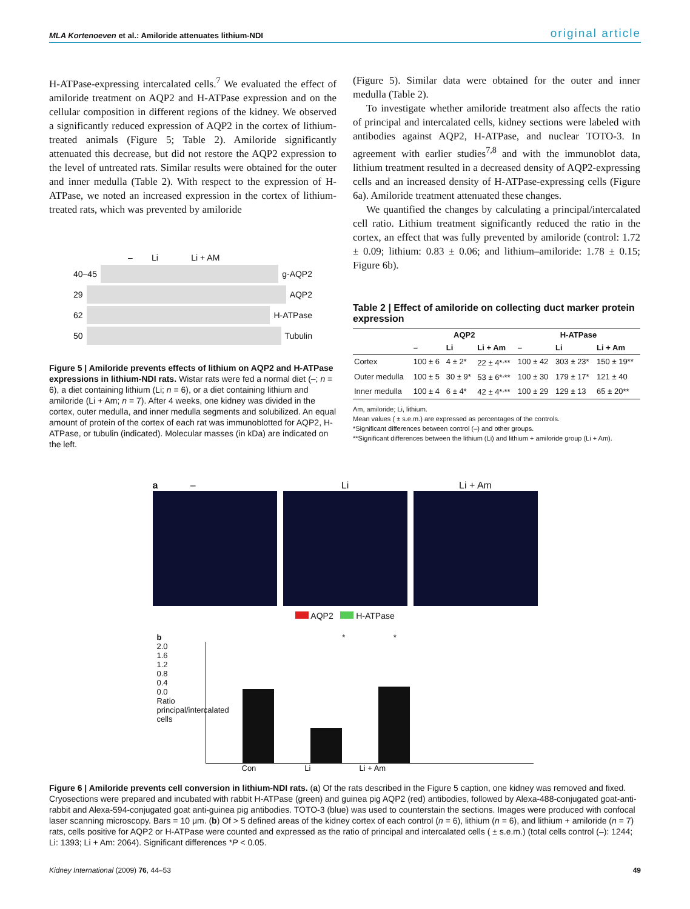MLA Kortenoeven et al.: Amiloride attenuates lithium-NDI original article
H-ATPase-expressing intercalated cells.<sup>7</sup> We evaluated the effect of amiloride treatment on AQP2 and H-ATPase expression and on the cellular composition in different regions of the kidney. We observed a significantly reduced expression of AQP2 in the cortex of lithium-treated animals (Figure 5; Table 2). Amiloride significantly attenuated this decrease, but did not restore the AQP2 expression to the level of untreated rats. Similar results were obtained for the outer and inner medulla (Table 2). With respect to the expression of H-ATPase, we noted an increased expression in the cortex of lithium-treated rats, which was prevented by amiloride
– Li Li + AM
40–45 g-AQP2
29 AQP2
62 H-ATPase
50 Tubulin
Figure 5 | Amiloride prevents effects of lithium on AQP2 and H-ATPase expressions in lithium-NDI rats. Wistar rats were fed a normal diet (–; n = 6), a diet containing lithium (Li; n = 6), or a diet containing lithium and amiloride (Li + Am; n = 7). After 4 weeks, one kidney was divided in the cortex, outer medulla, and inner medulla segments and solubilized. An equal amount of protein of the cortex of each rat was immunoblotted for AQP2, H-ATPase, or tubulin (indicated). Molecular masses (in kDa) are indicated on the left.
(Figure 5). Similar data were obtained for the outer and inner medulla (Table 2).
To investigate whether amiloride treatment also affects the ratio of principal and intercalated cells, kidney sections were labeled with antibodies against AQP2, H-ATPase, and nuclear TOTO-3. In agreement with earlier studies<sup>7,8</sup> and with the immunoblot data, lithium treatment resulted in a decreased density of AQP2-expressing cells and an increased density of H-ATPase-expressing cells (Figure 6a). Amiloride treatment attenuated these changes.
We quantified the changes by calculating a principal/intercalated cell ratio. Lithium treatment significantly reduced the ratio in the cortex, an effect that was fully prevented by amiloride (control: 1.72 ± 0.09; lithium: 0.83 ± 0.06; and lithium–amiloride: 1.78 ± 0.15; Figure 6b).
Table 2 | Effect of amiloride on collecting duct marker protein expression
| | AQP2 | | | H-ATPase | | |
| --- | --- | --- | --- | --- | --- | --- |
| | – | Li | Li + Am | – | Li | Li + Am |
| Cortex | 100 ± 6 | 4 ± 2* | 22 ± 4*<sup>,</sup>** | 100 ± 42 | 303 ± 23* | 150 ± 19** |
| Outer medulla | 100 ± 5 | 30 ± 9* | 53 ± 6*<sup>,</sup>** | 100 ± 30 | 179 ± 17* | 121 ± 40 |
| Inner medulla | 100 ± 4 | 6 ± 4* | 42 ± 4*<sup>,</sup>** | 100 ± 29 | 129 ± 13 | 65 ± 20** |
Am, amiloride; Li, lithium.
Mean values ( ± s.e.m.) are expressed as percentages of the controls.
*Significant differences between control (–) and other groups.
**Significant differences between the lithium (Li) and lithium + amiloride group (Li + Am).
a – Li Li + Am
AQP2 H-ATPase
b
2.0
1.6
1.2
0.8
0.4
0.0
Ratio principal/intercalated cells
* *
Con Li Li + Am
Figure 6 | Amiloride prevents cell conversion in lithium-NDI rats. (a) Of the rats described in the Figure 5 caption, one kidney was removed and fixed. Cryosections were prepared and incubated with rabbit H-ATPase (green) and guinea pig AQP2 (red) antibodies, followed by Alexa-488-conjugated goat-anti-rabbit and Alexa-594-conjugated goat anti-guinea pig antibodies. TOTO-3 (blue) was used to counterstain the sections. Images were produced with confocal laser scanning microscopy. Bars = 10 μm. (b) Of > 5 defined areas of the kidney cortex of each control (n = 6), lithium (n = 6), and lithium + amiloride (n = 7) rats, cells positive for AQP2 or H-ATPase were counted and expressed as the ratio of principal and intercalated cells ( ± s.e.m.) (total cells control (–): 1244; Li: 1393; Li + Am: 2064). Significant differences *P < 0.05.
Kidney International (2009) 76, 44–53 49